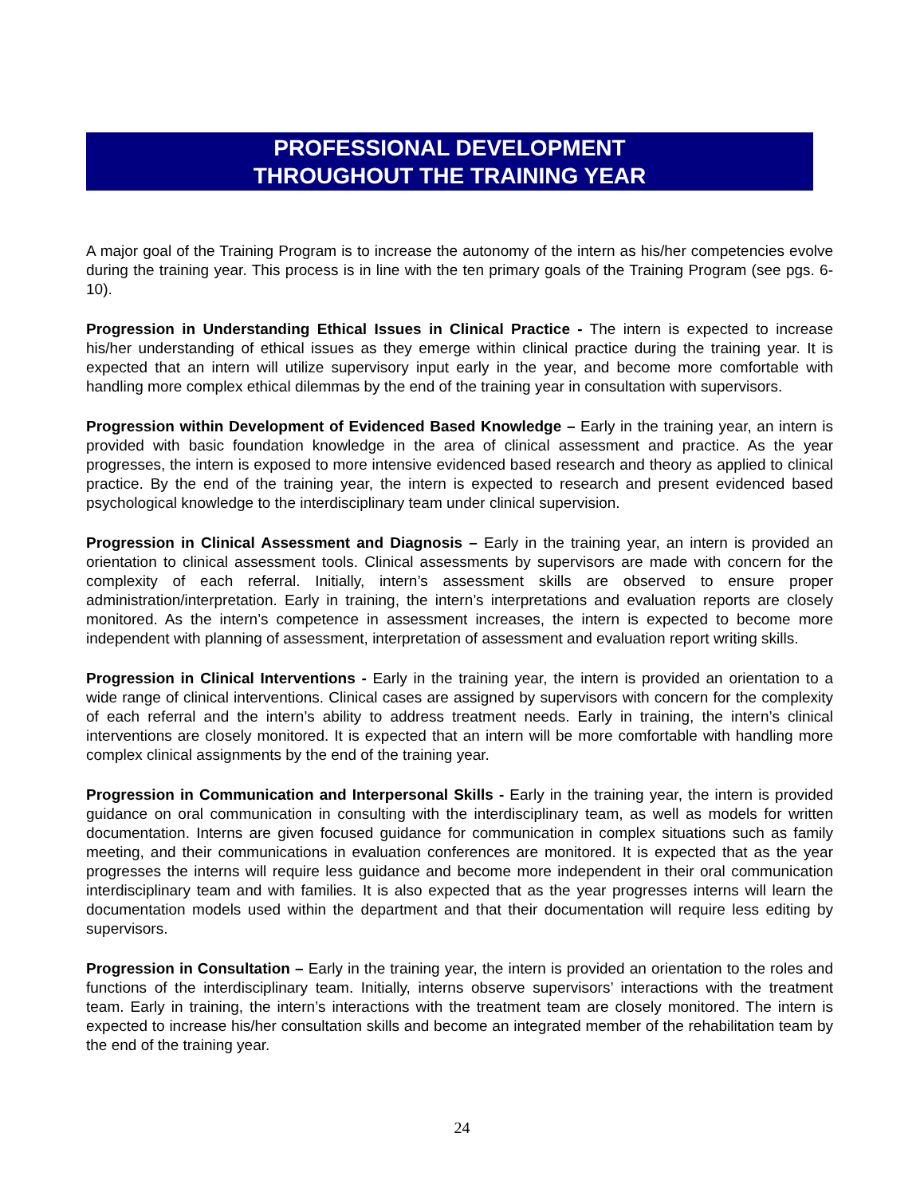PROFESSIONAL DEVELOPMENT
THROUGHOUT THE TRAINING YEAR
A major goal of the Training Program is to increase the autonomy of the intern as his/her competencies evolve during the training year. This process is in line with the ten primary goals of the Training Program (see pgs. 6-10).
Progression in Understanding Ethical Issues in Clinical Practice - The intern is expected to increase his/her understanding of ethical issues as they emerge within clinical practice during the training year. It is expected that an intern will utilize supervisory input early in the year, and become more comfortable with handling more complex ethical dilemmas by the end of the training year in consultation with supervisors.
Progression within Development of Evidenced Based Knowledge – Early in the training year, an intern is provided with basic foundation knowledge in the area of clinical assessment and practice. As the year progresses, the intern is exposed to more intensive evidenced based research and theory as applied to clinical practice. By the end of the training year, the intern is expected to research and present evidenced based psychological knowledge to the interdisciplinary team under clinical supervision.
Progression in Clinical Assessment and Diagnosis – Early in the training year, an intern is provided an orientation to clinical assessment tools. Clinical assessments by supervisors are made with concern for the complexity of each referral. Initially, intern’s assessment skills are observed to ensure proper administration/interpretation. Early in training, the intern’s interpretations and evaluation reports are closely monitored. As the intern’s competence in assessment increases, the intern is expected to become more independent with planning of assessment, interpretation of assessment and evaluation report writing skills.
Progression in Clinical Interventions - Early in the training year, the intern is provided an orientation to a wide range of clinical interventions. Clinical cases are assigned by supervisors with concern for the complexity of each referral and the intern’s ability to address treatment needs. Early in training, the intern’s clinical interventions are closely monitored. It is expected that an intern will be more comfortable with handling more complex clinical assignments by the end of the training year.
Progression in Communication and Interpersonal Skills - Early in the training year, the intern is provided guidance on oral communication in consulting with the interdisciplinary team, as well as models for written documentation. Interns are given focused guidance for communication in complex situations such as family meeting, and their communications in evaluation conferences are monitored. It is expected that as the year progresses the interns will require less guidance and become more independent in their oral communication interdisciplinary team and with families. It is also expected that as the year progresses interns will learn the documentation models used within the department and that their documentation will require less editing by supervisors.
Progression in Consultation – Early in the training year, the intern is provided an orientation to the roles and functions of the interdisciplinary team. Initially, interns observe supervisors’ interactions with the treatment team. Early in training, the intern’s interactions with the treatment team are closely monitored. The intern is expected to increase his/her consultation skills and become an integrated member of the rehabilitation team by the end of the training year.
24